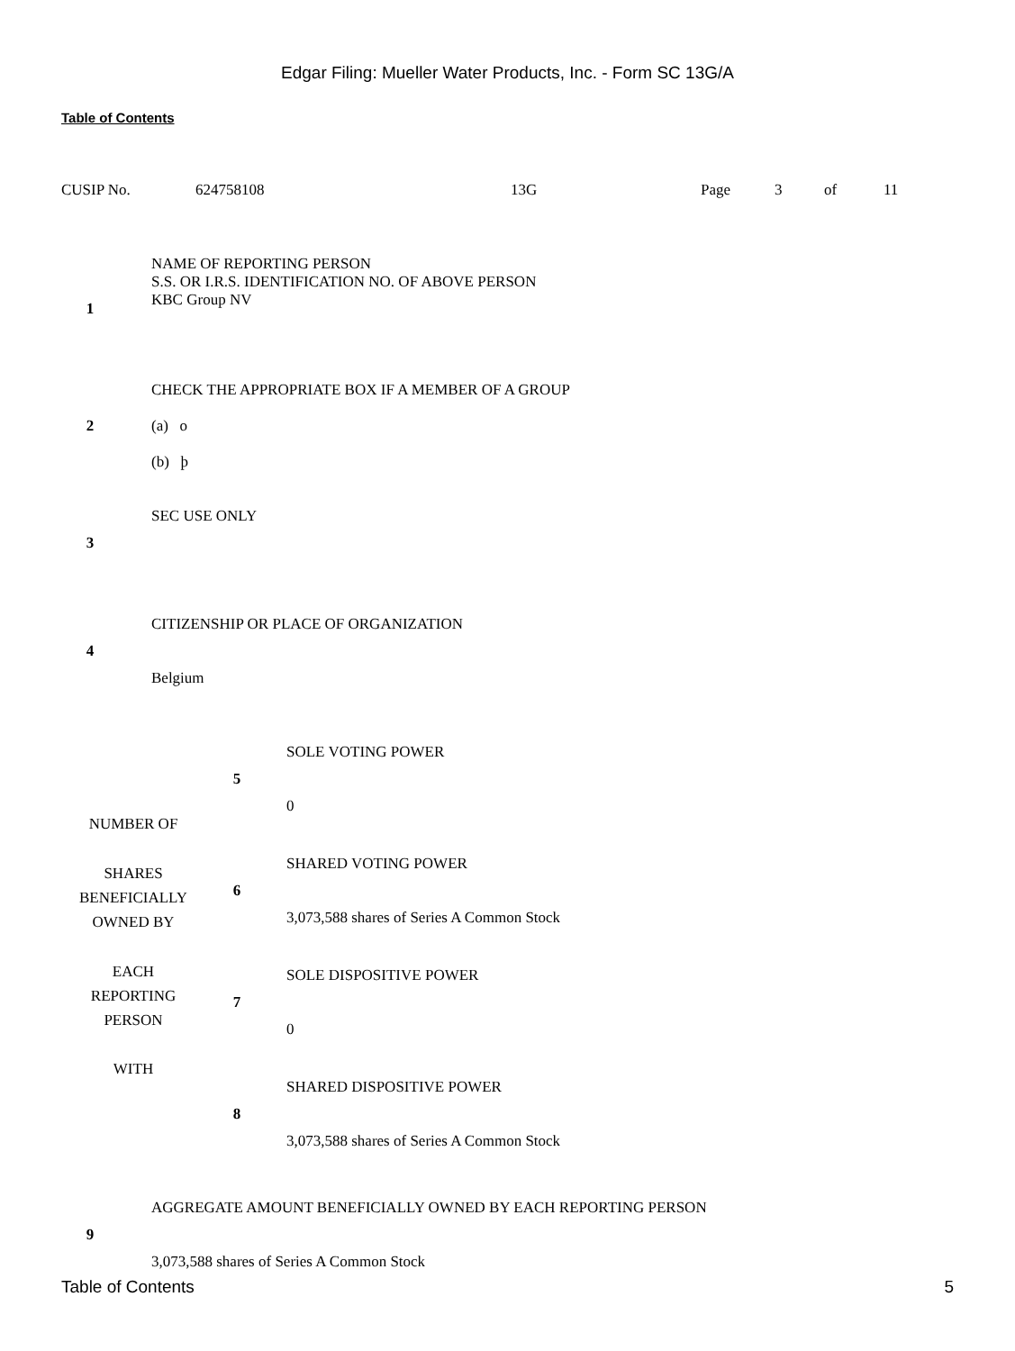Edgar Filing: Mueller Water Products, Inc. - Form SC 13G/A
Table of Contents
CUSIP No. 624758108 13G Page 3 of 11
| 1 | NAME OF REPORTING PERSON S.S. OR I.R.S. IDENTIFICATION NO. OF ABOVE PERSON KBC Group NV |
| 2 | CHECK THE APPROPRIATE BOX IF A MEMBER OF A GROUP (a) o (b) þ |
| 3 | SEC USE ONLY |
| 4 | CITIZENSHIP OR PLACE OF ORGANIZATION Belgium |
| NUMBER OF SHARES BENEFICIALLY OWNED BY EACH REPORTING PERSON WITH | 5 | SOLE VOTING POWER 0 |
| | 6 | SHARED VOTING POWER 3,073,588 shares of Series A Common Stock |
| | 7 | SOLE DISPOSITIVE POWER 0 |
| | 8 | SHARED DISPOSITIVE POWER 3,073,588 shares of Series A Common Stock |
| 9 | AGGREGATE AMOUNT BENEFICIALLY OWNED BY EACH REPORTING PERSON 3,073,588 shares of Series A Common Stock |
Table of Contents 5